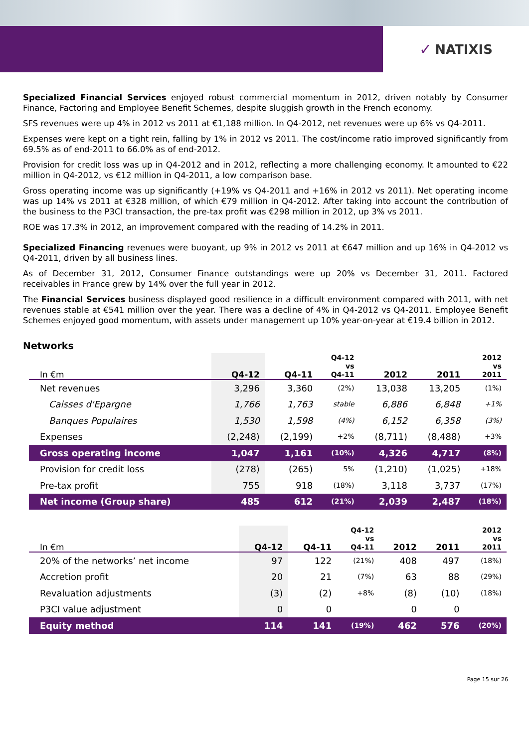✓ NATIXIS
Specialized Financial Services enjoyed robust commercial momentum in 2012, driven notably by Consumer Finance, Factoring and Employee Benefit Schemes, despite sluggish growth in the French economy.
SFS revenues were up 4% in 2012 vs 2011 at €1,188 million. In Q4-2012, net revenues were up 6% vs Q4-2011.
Expenses were kept on a tight rein, falling by 1% in 2012 vs 2011. The cost/income ratio improved significantly from 69.5% as of end-2011 to 66.0% as of end-2012.
Provision for credit loss was up in Q4-2012 and in 2012, reflecting a more challenging economy. It amounted to €22 million in Q4-2012, vs €12 million in Q4-2011, a low comparison base.
Gross operating income was up significantly (+19% vs Q4-2011 and +16% in 2012 vs 2011). Net operating income was up 14% vs 2011 at €328 million, of which €79 million in Q4-2012. After taking into account the contribution of the business to the P3CI transaction, the pre-tax profit was €298 million in 2012, up 3% vs 2011.
ROE was 17.3% in 2012, an improvement compared with the reading of 14.2% in 2011.
Specialized Financing revenues were buoyant, up 9% in 2012 vs 2011 at €647 million and up 16% in Q4-2012 vs Q4-2011, driven by all business lines.
As of December 31, 2012, Consumer Finance outstandings were up 20% vs December 31, 2011. Factored receivables in France grew by 14% over the full year in 2012.
The Financial Services business displayed good resilience in a difficult environment compared with 2011, with net revenues stable at €541 million over the year. There was a decline of 4% in Q4-2012 vs Q4-2011. Employee Benefit Schemes enjoyed good momentum, with assets under management up 10% year-on-year at €19.4 billion in 2012.
Networks
| In €m | Q4-12 | Q4-11 | Q4-12 vs Q4-11 | 2012 | 2011 | 2012 vs 2011 |
| --- | --- | --- | --- | --- | --- | --- |
| Net revenues | 3,296 | 3,360 | (2%) | 13,038 | 13,205 | (1%) |
| Caisses d'Epargne | 1,766 | 1,763 | stable | 6,886 | 6,848 | +1% |
| Banques Populaires | 1,530 | 1,598 | (4%) | 6,152 | 6,358 | (3%) |
| Expenses | (2,248) | (2,199) | +2% | (8,711) | (8,488) | +3% |
| Gross operating income | 1,047 | 1,161 | (10%) | 4,326 | 4,717 | (8%) |
| Provision for credit loss | (278) | (265) | 5% | (1,210) | (1,025) | +18% |
| Pre-tax profit | 755 | 918 | (18%) | 3,118 | 3,737 | (17%) |
| Net income (Group share) | 485 | 612 | (21%) | 2,039 | 2,487 | (18%) |
| In €m | Q4-12 | Q4-11 | Q4-12 vs Q4-11 | 2012 | 2011 | 2012 vs 2011 |
| --- | --- | --- | --- | --- | --- | --- |
| 20% of the networks’ net income | 97 | 122 | (21%) | 408 | 497 | (18%) |
| Accretion profit | 20 | 21 | (7%) | 63 | 88 | (29%) |
| Revaluation adjustments | (3) | (2) | +8% | (8) | (10) | (18%) |
| P3CI value adjustment | 0 | 0 | | 0 | 0 | |
| Equity method | 114 | 141 | (19%) | 462 | 576 | (20%) |
Page 15 sur 26